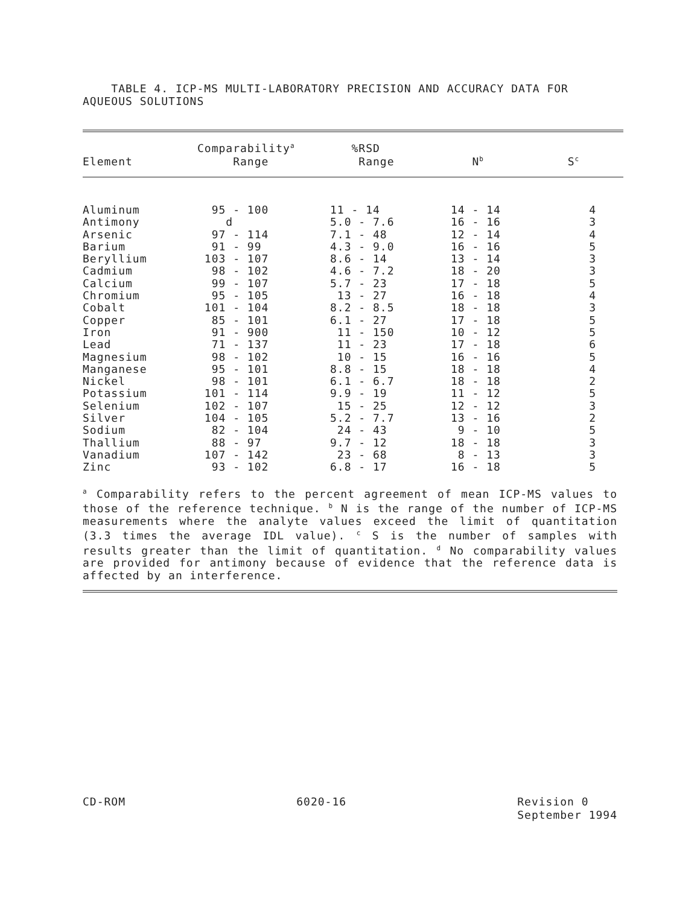TABLE 4. ICP-MS MULTI-LABORATORY PRECISION AND ACCURACY DATA FOR AQUEOUS SOLUTIONS
| Element | Comparability<sup>a</sup> Range | %RSD Range | N<sup>b</sup> | S<sup>c</sup> |
| --- | --- | --- | --- | --- |
| Aluminum | 95 - 100 | 11 - 14 | 14 - 14 | 4 |
| Antimony | d | 5.0 - 7.6 | 16 - 16 | 3 |
| Arsenic | 97 - 114 | 7.1 - 48 | 12 - 14 | 4 |
| Barium | 91 - 99 | 4.3 - 9.0 | 16 - 16 | 5 |
| Beryllium | 103 - 107 | 8.6 - 14 | 13 - 14 | 3 |
| Cadmium | 98 - 102 | 4.6 - 7.2 | 18 - 20 | 3 |
| Calcium | 99 - 107 | 5.7 - 23 | 17 - 18 | 5 |
| Chromium | 95 - 105 | 13 - 27 | 16 - 18 | 4 |
| Cobalt | 101 - 104 | 8.2 - 8.5 | 18 - 18 | 3 |
| Copper | 85 - 101 | 6.1 - 27 | 17 - 18 | 5 |
| Iron | 91 - 900 | 11 - 150 | 10 - 12 | 5 |
| Lead | 71 - 137 | 11 - 23 | 17 - 18 | 6 |
| Magnesium | 98 - 102 | 10 - 15 | 16 - 16 | 5 |
| Manganese | 95 - 101 | 8.8 - 15 | 18 - 18 | 4 |
| Nickel | 98 - 101 | 6.1 - 6.7 | 18 - 18 | 2 |
| Potassium | 101 - 114 | 9.9 - 19 | 11 - 12 | 5 |
| Selenium | 102 - 107 | 15 - 25 | 12 - 12 | 3 |
| Silver | 104 - 105 | 5.2 - 7.7 | 13 - 16 | 2 |
| Sodium | 82 - 104 | 24 - 43 | 9 - 10 | 5 |
| Thallium | 88 - 97 | 9.7 - 12 | 18 - 18 | 3 |
| Vanadium | 107 - 142 | 23 - 68 | 8 - 13 | 3 |
| Zinc | 93 - 102 | 6.8 - 17 | 16 - 18 | 5 |
<sup>a</sup> Comparability refers to the percent agreement of mean ICP-MS values to those of the reference technique. <sup>b</sup> N is the range of the number of ICP-MS measurements where the analyte values exceed the limit of quantitation (3.3 times the average IDL value). <sup>c</sup> S is the number of samples with results greater than the limit of quantitation. <sup>d</sup> No comparability values are provided for antimony because of evidence that the reference data is affected by an interference.
CD-ROM 6020-16 Revision 0
September 1994